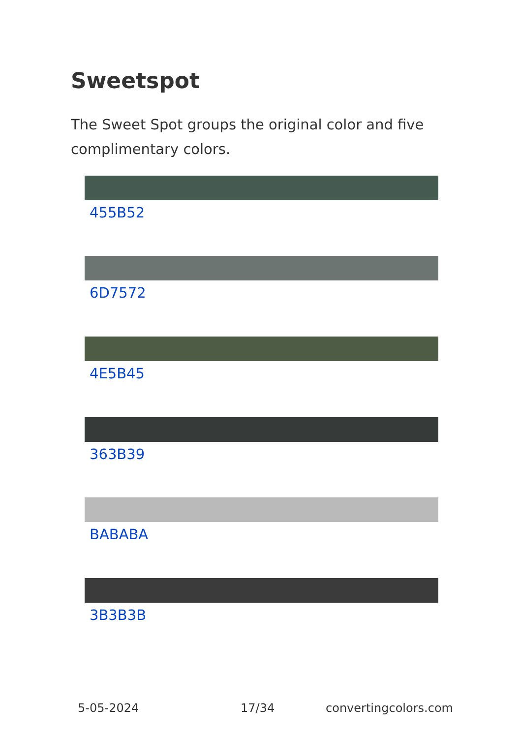Sweetspot
The Sweet Spot groups the original color and five complimentary colors.
455B52
6D7572
4E5B45
363B39
BABABA
3B3B3B
5-05-2024 17/34 convertingcolors.com